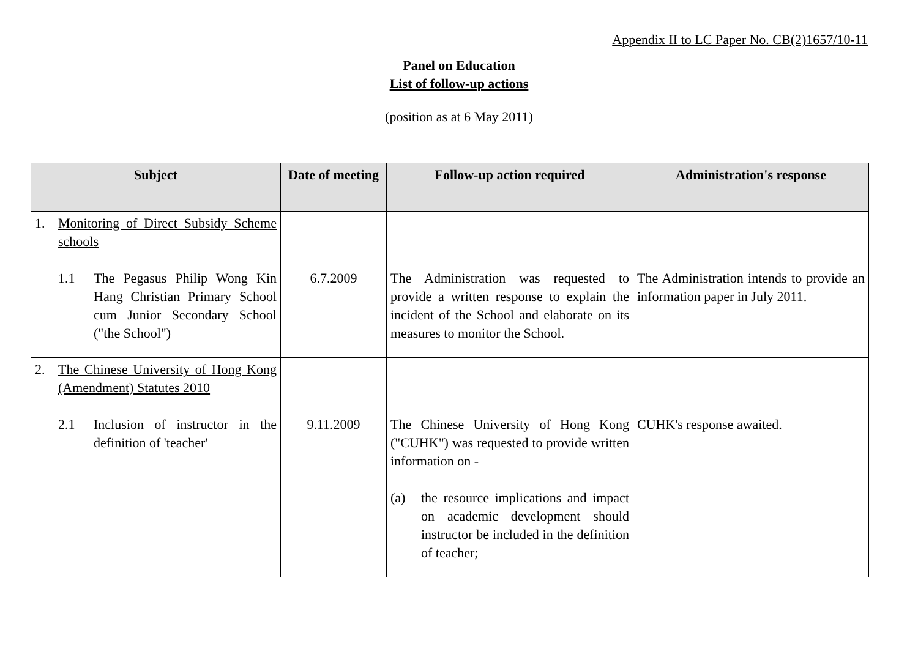Appendix II to LC Paper No. CB(2)1657/10-11
Panel on Education
List of follow-up actions
(position as at 6 May 2011)
| Subject | Date of meeting | Follow-up action required | Administration's response |
| --- | --- | --- | --- |
| 1. Monitoring of Direct Subsidy Scheme schools 1.1 The Pegasus Philip Wong Kin Hang Christian Primary School cum Junior Secondary School ("the School") | 6.7.2009 | The Administration was requested to provide a written response to explain the incident of the School and elaborate on its measures to monitor the School. | The Administration intends to provide an information paper in July 2011. |
| 2. The Chinese University of Hong Kong (Amendment) Statutes 2010 2.1 Inclusion of instructor in the definition of 'teacher' | 9.11.2009 | The Chinese University of Hong Kong ("CUHK") was requested to provide written information on - (a) the resource implications and impact on academic development should instructor be included in the definition of teacher; | CUHK's response awaited. |